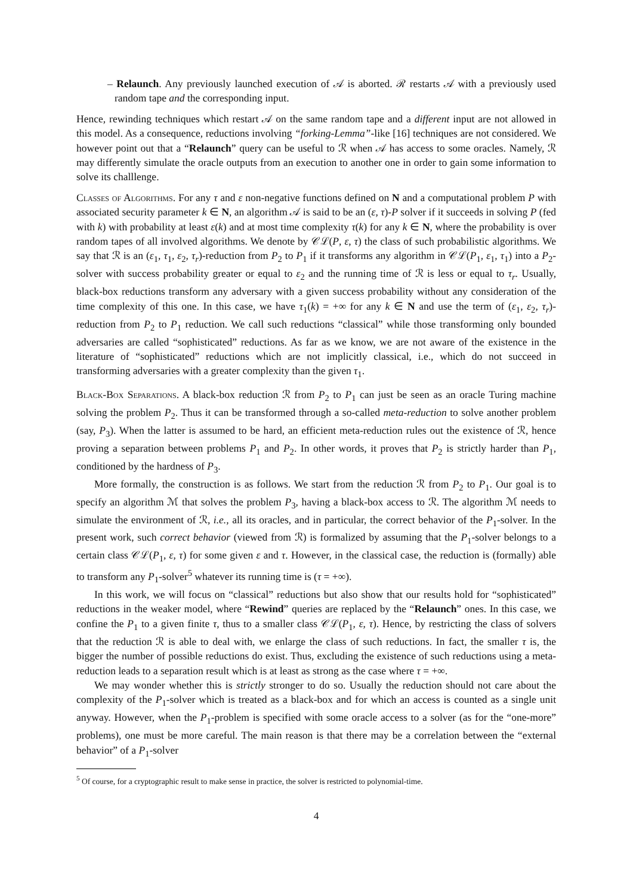– Relaunch. Any previously launched execution of 𝒜 is aborted. ℛ restarts 𝒜 with a previously used random tape and the corresponding input.
Hence, rewinding techniques which restart 𝒜 on the same random tape and a different input are not allowed in this model. As a consequence, reductions involving “forking-Lemma”-like [16] techniques are not considered. We however point out that a “Relaunch” query can be useful to ℛ when 𝒜 has access to some oracles. Namely, ℛ may differently simulate the oracle outputs from an execution to another one in order to gain some information to solve its challlenge.
Classes of Algorithms. For any τ and ε non-negative functions defined on N and a computational problem P with associated security parameter k ∈ N, an algorithm 𝒜 is said to be an (ε, τ)-P solver if it succeeds in solving P (fed with k) with probability at least ε(k) and at most time complexity τ(k) for any k ∈ N, where the probability is over random tapes of all involved algorithms. We denote by 𝒞ℒ(P, ε, τ) the class of such probabilistic algorithms. We say that ℛ is an (ε<sub>1</sub>, τ<sub>1</sub>, ε<sub>2</sub>, τ<sub>r</sub>)-reduction from P<sub>2</sub> to P<sub>1</sub> if it transforms any algorithm in 𝒞ℒ(P<sub>1</sub>, ε<sub>1</sub>, τ<sub>1</sub>) into a P<sub>2</sub>-solver with success probability greater or equal to ε<sub>2</sub> and the running time of ℛ is less or equal to τ<sub>r</sub>. Usually, black-box reductions transform any adversary with a given success probability without any consideration of the time complexity of this one. In this case, we have τ<sub>1</sub>(k) = +∞ for any k ∈ N and use the term of (ε<sub>1</sub>, ε<sub>2</sub>, τ<sub>r</sub>)-reduction from P<sub>2</sub> to P<sub>1</sub> reduction. We call such reductions “classical” while those transforming only bounded adversaries are called “sophisticated” reductions. As far as we know, we are not aware of the existence in the literature of “sophisticated” reductions which are not implicitly classical, i.e., which do not succeed in transforming adversaries with a greater complexity than the given τ<sub>1</sub>.
Black-Box Separations. A black-box reduction ℛ from P<sub>2</sub> to P<sub>1</sub> can just be seen as an oracle Turing machine solving the problem P<sub>2</sub>. Thus it can be transformed through a so-called meta-reduction to solve another problem (say, P<sub>3</sub>). When the latter is assumed to be hard, an efficient meta-reduction rules out the existence of ℛ, hence proving a separation between problems P<sub>1</sub> and P<sub>2</sub>. In other words, it proves that P<sub>2</sub> is strictly harder than P<sub>1</sub>, conditioned by the hardness of P<sub>3</sub>.
More formally, the construction is as follows. We start from the reduction ℛ from P<sub>2</sub> to P<sub>1</sub>. Our goal is to specify an algorithm ℳ that solves the problem P<sub>3</sub>, having a black-box access to ℛ. The algorithm ℳ needs to simulate the environment of ℛ, i.e., all its oracles, and in particular, the correct behavior of the P<sub>1</sub>-solver. In the present work, such correct behavior (viewed from ℛ) is formalized by assuming that the P<sub>1</sub>-solver belongs to a certain class 𝒞ℒ(P<sub>1</sub>, ε, τ) for some given ε and τ. However, in the classical case, the reduction is (formally) able to transform any P<sub>1</sub>-solver<sup>5</sup> whatever its running time is (τ = +∞).
In this work, we will focus on “classical” reductions but also show that our results hold for “sophisticated” reductions in the weaker model, where “Rewind” queries are replaced by the “Relaunch” ones. In this case, we confine the P<sub>1</sub> to a given finite τ, thus to a smaller class 𝒞ℒ(P<sub>1</sub>, ε, τ). Hence, by restricting the class of solvers that the reduction ℛ is able to deal with, we enlarge the class of such reductions. In fact, the smaller τ is, the bigger the number of possible reductions do exist. Thus, excluding the existence of such reductions using a meta-reduction leads to a separation result which is at least as strong as the case where τ = +∞.
We may wonder whether this is strictly stronger to do so. Usually the reduction should not care about the complexity of the P<sub>1</sub>-solver which is treated as a black-box and for which an access is counted as a single unit anyway. However, when the P<sub>1</sub>-problem is specified with some oracle access to a solver (as for the “one-more” problems), one must be more careful. The main reason is that there may be a correlation between the “external behavior” of a P<sub>1</sub>-solver
<sup>5</sup> Of course, for a cryptographic result to make sense in practice, the solver is restricted to polynomial-time.
4